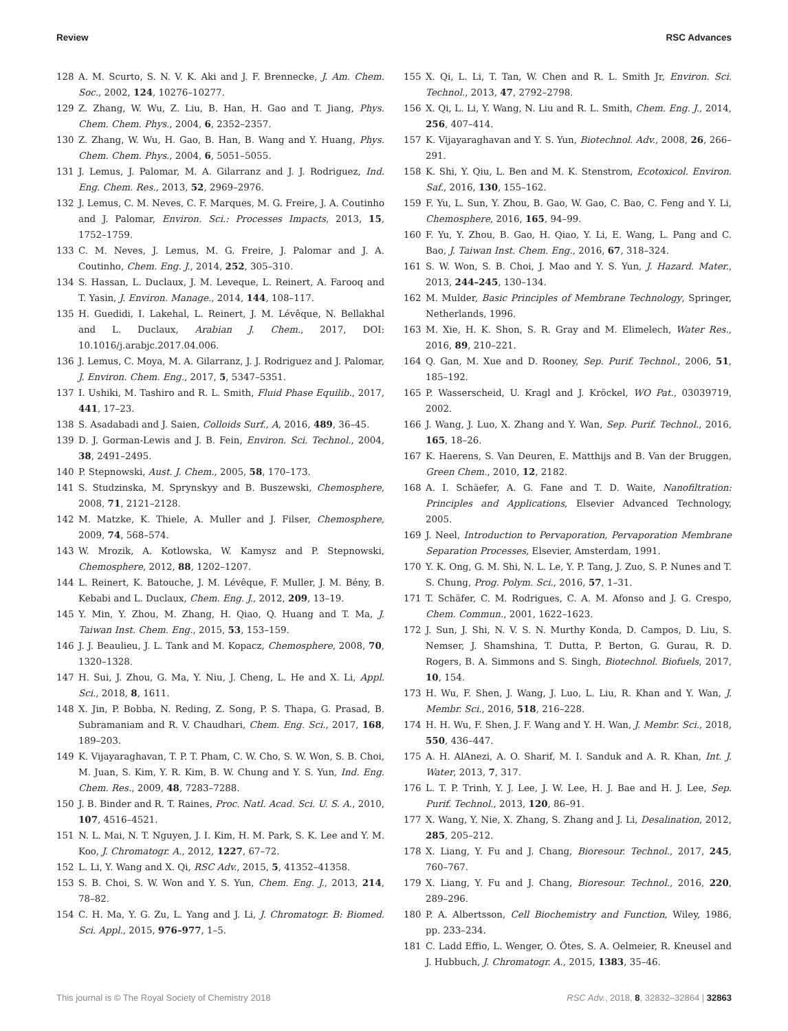Review RSC Advances
128 A. M. Scurto, S. N. V. K. Aki and J. F. Brennecke, J. Am. Chem. Soc., 2002, 124, 10276–10277.
129 Z. Zhang, W. Wu, Z. Liu, B. Han, H. Gao and T. Jiang, Phys. Chem. Chem. Phys., 2004, 6, 2352–2357.
130 Z. Zhang, W. Wu, H. Gao, B. Han, B. Wang and Y. Huang, Phys. Chem. Chem. Phys., 2004, 6, 5051–5055.
131 J. Lemus, J. Palomar, M. A. Gilarranz and J. J. Rodriguez, Ind. Eng. Chem. Res., 2013, 52, 2969–2976.
132 J. Lemus, C. M. Neves, C. F. Marques, M. G. Freire, J. A. Coutinho and J. Palomar, Environ. Sci.: Processes Impacts, 2013, 15, 1752–1759.
133 C. M. Neves, J. Lemus, M. G. Freire, J. Palomar and J. A. Coutinho, Chem. Eng. J., 2014, 252, 305–310.
134 S. Hassan, L. Duclaux, J. M. Leveque, L. Reinert, A. Farooq and T. Yasin, J. Environ. Manage., 2014, 144, 108–117.
135 H. Guedidi, I. Lakehal, L. Reinert, J. M. Lévêque, N. Bellakhal and L. Duclaux, Arabian J. Chem., 2017, DOI: 10.1016/j.arabjc.2017.04.006.
136 J. Lemus, C. Moya, M. A. Gilarranz, J. J. Rodriguez and J. Palomar, J. Environ. Chem. Eng., 2017, 5, 5347–5351.
137 I. Ushiki, M. Tashiro and R. L. Smith, Fluid Phase Equilib., 2017, 441, 17–23.
138 S. Asadabadi and J. Saien, Colloids Surf., A, 2016, 489, 36–45.
139 D. J. Gorman-Lewis and J. B. Fein, Environ. Sci. Technol., 2004, 38, 2491–2495.
140 P. Stepnowski, Aust. J. Chem., 2005, 58, 170–173.
141 S. Studzinska, M. Sprynskyy and B. Buszewski, Chemosphere, 2008, 71, 2121–2128.
142 M. Matzke, K. Thiele, A. Muller and J. Filser, Chemosphere, 2009, 74, 568–574.
143 W. Mrozik, A. Kotlowska, W. Kamysz and P. Stepnowski, Chemosphere, 2012, 88, 1202–1207.
144 L. Reinert, K. Batouche, J. M. Lévêque, F. Muller, J. M. Bény, B. Kebabi and L. Duclaux, Chem. Eng. J., 2012, 209, 13–19.
145 Y. Min, Y. Zhou, M. Zhang, H. Qiao, Q. Huang and T. Ma, J. Taiwan Inst. Chem. Eng., 2015, 53, 153–159.
146 J. J. Beaulieu, J. L. Tank and M. Kopacz, Chemosphere, 2008, 70, 1320–1328.
147 H. Sui, J. Zhou, G. Ma, Y. Niu, J. Cheng, L. He and X. Li, Appl. Sci., 2018, 8, 1611.
148 X. Jin, P. Bobba, N. Reding, Z. Song, P. S. Thapa, G. Prasad, B. Subramaniam and R. V. Chaudhari, Chem. Eng. Sci., 2017, 168, 189–203.
149 K. Vijayaraghavan, T. P. T. Pham, C. W. Cho, S. W. Won, S. B. Choi, M. Juan, S. Kim, Y. R. Kim, B. W. Chung and Y. S. Yun, Ind. Eng. Chem. Res., 2009, 48, 7283–7288.
150 J. B. Binder and R. T. Raines, Proc. Natl. Acad. Sci. U. S. A., 2010, 107, 4516–4521.
151 N. L. Mai, N. T. Nguyen, J. I. Kim, H. M. Park, S. K. Lee and Y. M. Koo, J. Chromatogr. A., 2012, 1227, 67–72.
152 L. Li, Y. Wang and X. Qi, RSC Adv., 2015, 5, 41352–41358.
153 S. B. Choi, S. W. Won and Y. S. Yun, Chem. Eng. J., 2013, 214, 78–82.
154 C. H. Ma, Y. G. Zu, L. Yang and J. Li, J. Chromatogr. B: Biomed. Sci. Appl., 2015, 976–977, 1–5.
155 X. Qi, L. Li, T. Tan, W. Chen and R. L. Smith Jr, Environ. Sci. Technol., 2013, 47, 2792–2798.
156 X. Qi, L. Li, Y. Wang, N. Liu and R. L. Smith, Chem. Eng. J., 2014, 256, 407–414.
157 K. Vijayaraghavan and Y. S. Yun, Biotechnol. Adv., 2008, 26, 266–291.
158 K. Shi, Y. Qiu, L. Ben and M. K. Stenstrom, Ecotoxicol. Environ. Saf., 2016, 130, 155–162.
159 F. Yu, L. Sun, Y. Zhou, B. Gao, W. Gao, C. Bao, C. Feng and Y. Li, Chemosphere, 2016, 165, 94–99.
160 F. Yu, Y. Zhou, B. Gao, H. Qiao, Y. Li, E. Wang, L. Pang and C. Bao, J. Taiwan Inst. Chem. Eng., 2016, 67, 318–324.
161 S. W. Won, S. B. Choi, J. Mao and Y. S. Yun, J. Hazard. Mater., 2013, 244–245, 130–134.
162 M. Mulder, Basic Principles of Membrane Technology, Springer, Netherlands, 1996.
163 M. Xie, H. K. Shon, S. R. Gray and M. Elimelech, Water Res., 2016, 89, 210–221.
164 Q. Gan, M. Xue and D. Rooney, Sep. Purif. Technol., 2006, 51, 185–192.
165 P. Wasserscheid, U. Kragl and J. Kröckel, WO Pat., 03039719, 2002.
166 J. Wang, J. Luo, X. Zhang and Y. Wan, Sep. Purif. Technol., 2016, 165, 18–26.
167 K. Haerens, S. Van Deuren, E. Matthijs and B. Van der Bruggen, Green Chem., 2010, 12, 2182.
168 A. I. Schäefer, A. G. Fane and T. D. Waite, Nanofiltration: Principles and Applications, Elsevier Advanced Technology, 2005.
169 J. Neel, Introduction to Pervaporation, Pervaporation Membrane Separation Processes, Elsevier, Amsterdam, 1991.
170 Y. K. Ong, G. M. Shi, N. L. Le, Y. P. Tang, J. Zuo, S. P. Nunes and T. S. Chung, Prog. Polym. Sci., 2016, 57, 1–31.
171 T. Schäfer, C. M. Rodrigues, C. A. M. Afonso and J. G. Crespo, Chem. Commun., 2001, 1622–1623.
172 J. Sun, J. Shi, N. V. S. N. Murthy Konda, D. Campos, D. Liu, S. Nemser, J. Shamshina, T. Dutta, P. Berton, G. Gurau, R. D. Rogers, B. A. Simmons and S. Singh, Biotechnol. Biofuels, 2017, 10, 154.
173 H. Wu, F. Shen, J. Wang, J. Luo, L. Liu, R. Khan and Y. Wan, J. Membr. Sci., 2016, 518, 216–228.
174 H. H. Wu, F. Shen, J. F. Wang and Y. H. Wan, J. Membr. Sci., 2018, 550, 436–447.
175 A. H. AlAnezi, A. O. Sharif, M. I. Sanduk and A. R. Khan, Int. J. Water, 2013, 7, 317.
176 L. T. P. Trinh, Y. J. Lee, J. W. Lee, H. J. Bae and H. J. Lee, Sep. Purif. Technol., 2013, 120, 86–91.
177 X. Wang, Y. Nie, X. Zhang, S. Zhang and J. Li, Desalination, 2012, 285, 205–212.
178 X. Liang, Y. Fu and J. Chang, Bioresour. Technol., 2017, 245, 760–767.
179 X. Liang, Y. Fu and J. Chang, Bioresour. Technol., 2016, 220, 289–296.
180 P. A. Albertsson, Cell Biochemistry and Function, Wiley, 1986, pp. 233–234.
181 C. Ladd Effio, L. Wenger, O. Ötes, S. A. Oelmeier, R. Kneusel and J. Hubbuch, J. Chromatogr. A., 2015, 1383, 35–46.
This journal is © The Royal Society of Chemistry 2018 RSC Adv., 2018, 8, 32832–32864 | 32863